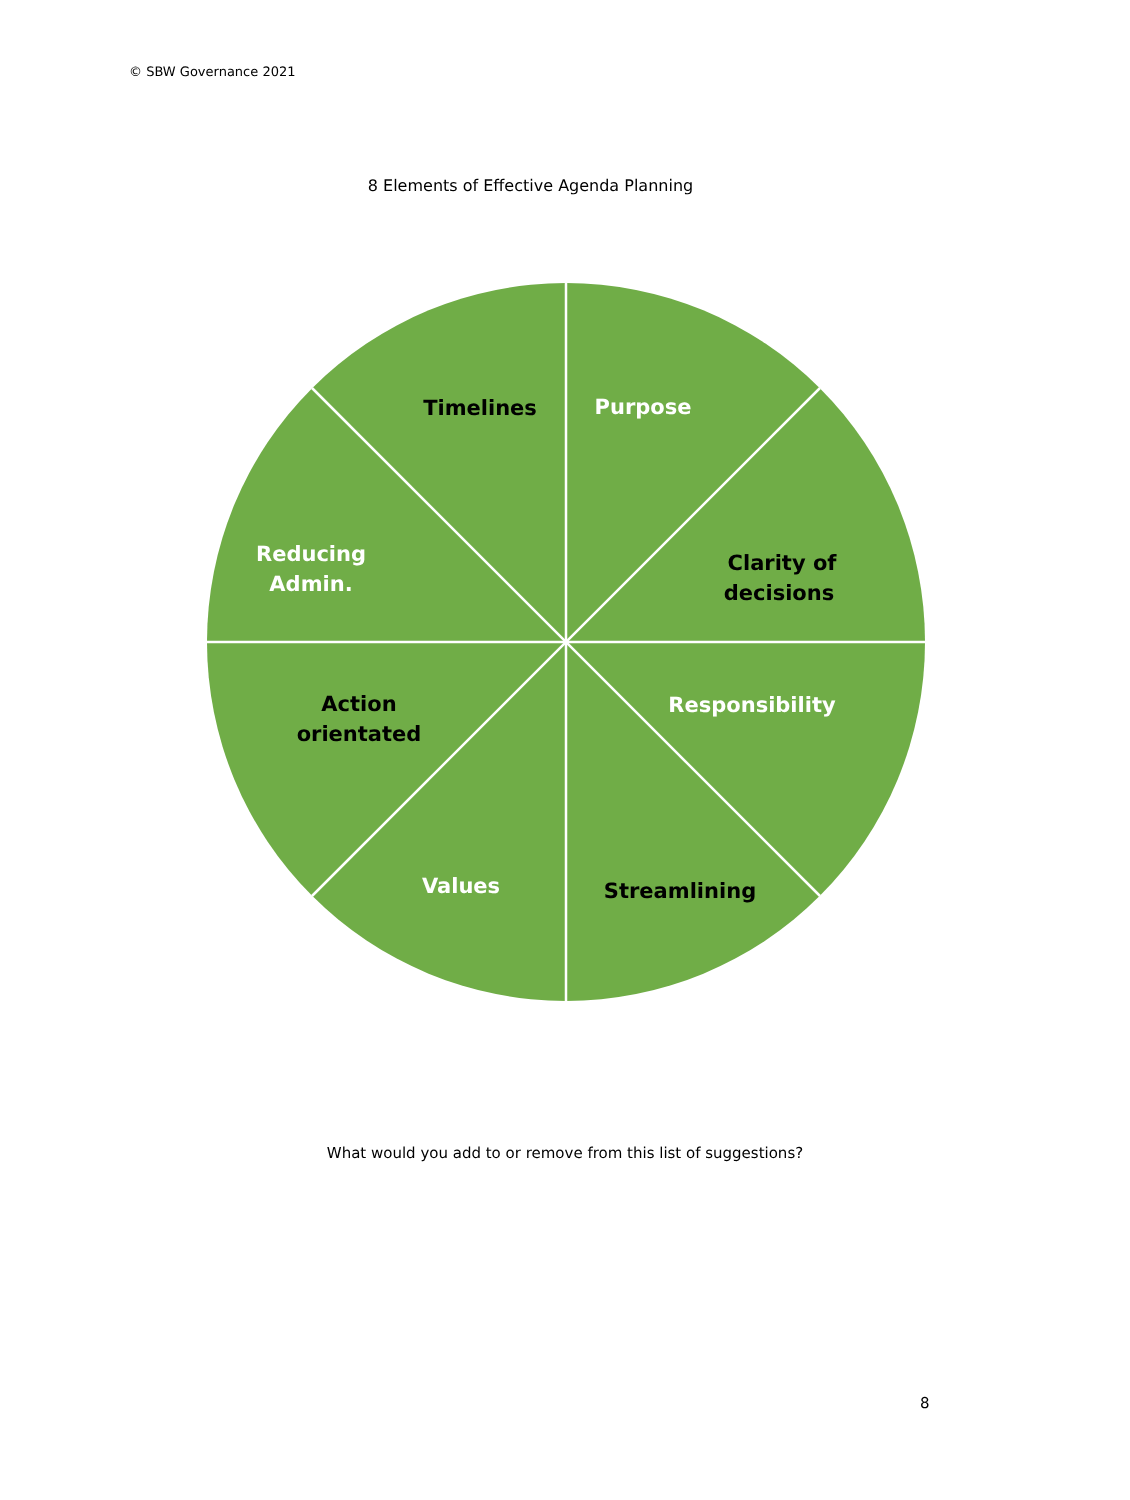© SBW Governance 2021
8 Elements of Effective Agenda Planning
Timelines
Purpose
Reducing
Admin.
Clarity of
decisions
Action
orientated
Responsibility
Values
Streamlining
What would you add to or remove from this list of suggestions?
8